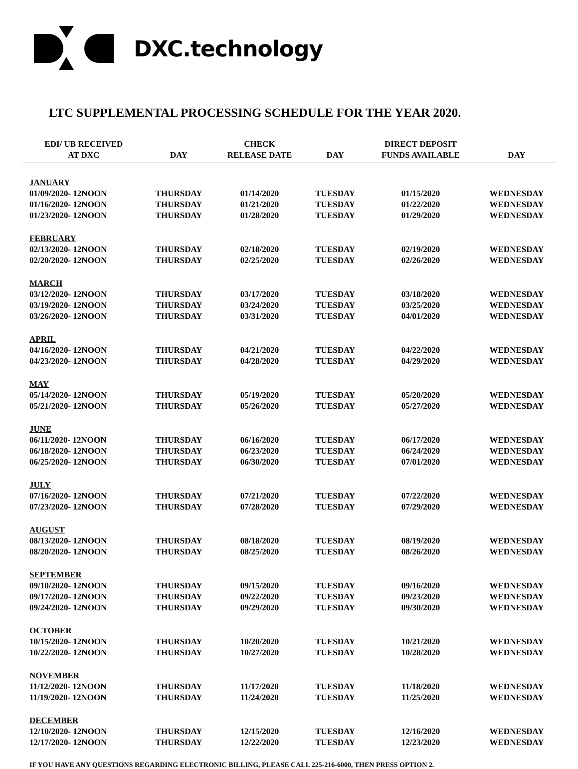DXC.technology
LTC SUPPLEMENTAL PROCESSING SCHEDULE FOR THE YEAR 2020.
| EDI/ UB RECEIVED AT DXC | DAY | CHECK RELEASE DATE | DAY | DIRECT DEPOSIT FUNDS AVAILABLE | DAY |
| --- | --- | --- | --- | --- | --- |
| JANUARY | | | | | |
| 01/09/2020- 12NOON | THURSDAY | 01/14/2020 | TUESDAY | 01/15/2020 | WEDNESDAY |
| 01/16/2020- 12NOON | THURSDAY | 01/21/2020 | TUESDAY | 01/22/2020 | WEDNESDAY |
| 01/23/2020- 12NOON | THURSDAY | 01/28/2020 | TUESDAY | 01/29/2020 | WEDNESDAY |
| FEBRUARY | | | | | |
| 02/13/2020- 12NOON | THURSDAY | 02/18/2020 | TUESDAY | 02/19/2020 | WEDNESDAY |
| 02/20/2020- 12NOON | THURSDAY | 02/25/2020 | TUESDAY | 02/26/2020 | WEDNESDAY |
| MARCH | | | | | |
| 03/12/2020- 12NOON | THURSDAY | 03/17/2020 | TUESDAY | 03/18/2020 | WEDNESDAY |
| 03/19/2020- 12NOON | THURSDAY | 03/24/2020 | TUESDAY | 03/25/2020 | WEDNESDAY |
| 03/26/2020- 12NOON | THURSDAY | 03/31/2020 | TUESDAY | 04/01/2020 | WEDNESDAY |
| APRIL | | | | | |
| 04/16/2020- 12NOON | THURSDAY | 04/21/2020 | TUESDAY | 04/22/2020 | WEDNESDAY |
| 04/23/2020- 12NOON | THURSDAY | 04/28/2020 | TUESDAY | 04/29/2020 | WEDNESDAY |
| MAY | | | | | |
| 05/14/2020- 12NOON | THURSDAY | 05/19/2020 | TUESDAY | 05/20/2020 | WEDNESDAY |
| 05/21/2020- 12NOON | THURSDAY | 05/26/2020 | TUESDAY | 05/27/2020 | WEDNESDAY |
| JUNE | | | | | |
| 06/11/2020- 12NOON | THURSDAY | 06/16/2020 | TUESDAY | 06/17/2020 | WEDNESDAY |
| 06/18/2020- 12NOON | THURSDAY | 06/23/2020 | TUESDAY | 06/24/2020 | WEDNESDAY |
| 06/25/2020- 12NOON | THURSDAY | 06/30/2020 | TUESDAY | 07/01/2020 | WEDNESDAY |
| JULY | | | | | |
| 07/16/2020- 12NOON | THURSDAY | 07/21/2020 | TUESDAY | 07/22/2020 | WEDNESDAY |
| 07/23/2020- 12NOON | THURSDAY | 07/28/2020 | TUESDAY | 07/29/2020 | WEDNESDAY |
| AUGUST | | | | | |
| 08/13/2020- 12NOON | THURSDAY | 08/18/2020 | TUESDAY | 08/19/2020 | WEDNESDAY |
| 08/20/2020- 12NOON | THURSDAY | 08/25/2020 | TUESDAY | 08/26/2020 | WEDNESDAY |
| SEPTEMBER | | | | | |
| 09/10/2020- 12NOON | THURSDAY | 09/15/2020 | TUESDAY | 09/16/2020 | WEDNESDAY |
| 09/17/2020- 12NOON | THURSDAY | 09/22/2020 | TUESDAY | 09/23/2020 | WEDNESDAY |
| 09/24/2020- 12NOON | THURSDAY | 09/29/2020 | TUESDAY | 09/30/2020 | WEDNESDAY |
| OCTOBER | | | | | |
| 10/15/2020- 12NOON | THURSDAY | 10/20/2020 | TUESDAY | 10/21/2020 | WEDNESDAY |
| 10/22/2020- 12NOON | THURSDAY | 10/27/2020 | TUESDAY | 10/28/2020 | WEDNESDAY |
| NOVEMBER | | | | | |
| 11/12/2020- 12NOON | THURSDAY | 11/17/2020 | TUESDAY | 11/18/2020 | WEDNESDAY |
| 11/19/2020- 12NOON | THURSDAY | 11/24/2020 | TUESDAY | 11/25/2020 | WEDNESDAY |
| DECEMBER | | | | | |
| 12/10/2020- 12NOON | THURSDAY | 12/15/2020 | TUESDAY | 12/16/2020 | WEDNESDAY |
| 12/17/2020- 12NOON | THURSDAY | 12/22/2020 | TUESDAY | 12/23/2020 | WEDNESDAY |
IF YOU HAVE ANY QUESTIONS REGARDING ELECTRONIC BILLING, PLEASE CALL 225-216-6000, THEN PRESS OPTION 2.